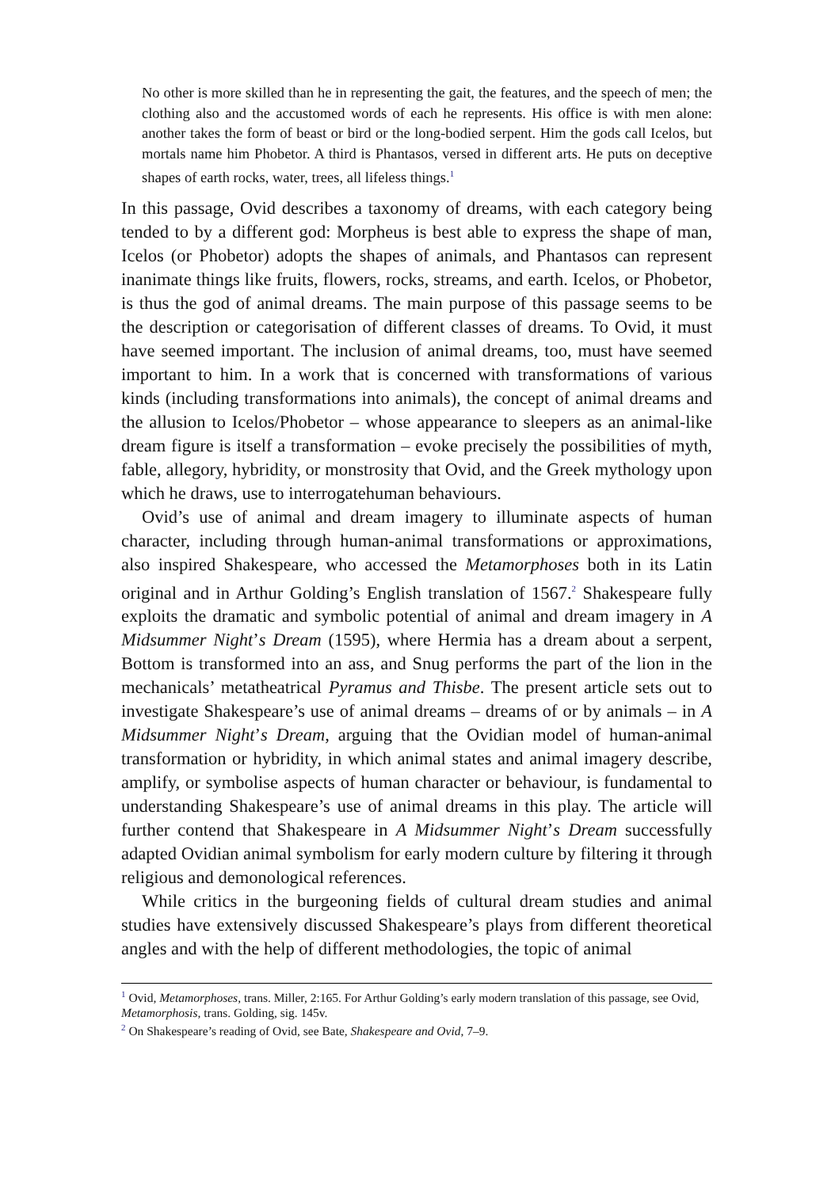No other is more skilled than he in representing the gait, the features, and the speech of men; the clothing also and the accustomed words of each he represents. His office is with men alone: another takes the form of beast or bird or the long-bodied serpent. Him the gods call Icelos, but mortals name him Phobetor. A third is Phantasos, versed in different arts. He puts on deceptive shapes of earth rocks, water, trees, all lifeless things.<sup>1</sup>
In this passage, Ovid describes a taxonomy of dreams, with each category being tended to by a different god: Morpheus is best able to express the shape of man, Icelos (or Phobetor) adopts the shapes of animals, and Phantasos can represent inanimate things like fruits, flowers, rocks, streams, and earth. Icelos, or Phobetor, is thus the god of animal dreams. The main purpose of this passage seems to be the description or categorisation of different classes of dreams. To Ovid, it must have seemed important. The inclusion of animal dreams, too, must have seemed important to him. In a work that is concerned with transformations of various kinds (including transformations into animals), the concept of animal dreams and the allusion to Icelos/Phobetor – whose appearance to sleepers as an animal-like dream figure is itself a transformation – evoke precisely the possibilities of myth, fable, allegory, hybridity, or monstrosity that Ovid, and the Greek mythology upon which he draws, use to interrogatehuman behaviours.
Ovid’s use of animal and dream imagery to illuminate aspects of human character, including through human-animal transformations or approximations, also inspired Shakespeare, who accessed the Metamorphoses both in its Latin original and in Arthur Golding’s English translation of 1567.<sup>2</sup> Shakespeare fully exploits the dramatic and symbolic potential of animal and dream imagery in A Midsummer Night’s Dream (1595), where Hermia has a dream about a serpent, Bottom is transformed into an ass, and Snug performs the part of the lion in the mechanicals’ metatheatrical Pyramus and Thisbe. The present article sets out to investigate Shakespeare’s use of animal dreams – dreams of or by animals – in A Midsummer Night’s Dream, arguing that the Ovidian model of human-animal transformation or hybridity, in which animal states and animal imagery describe, amplify, or symbolise aspects of human character or behaviour, is fundamental to understanding Shakespeare’s use of animal dreams in this play. The article will further contend that Shakespeare in A Midsummer Night’s Dream successfully adapted Ovidian animal symbolism for early modern culture by filtering it through religious and demonological references.
While critics in the burgeoning fields of cultural dream studies and animal studies have extensively discussed Shakespeare’s plays from different theoretical angles and with the help of different methodologies, the topic of animal
<sup>1</sup> Ovid, Metamorphoses, trans. Miller, 2:165. For Arthur Golding’s early modern translation of this passage, see Ovid, Metamorphosis, trans. Golding, sig. 145v.
<sup>2</sup> On Shakespeare’s reading of Ovid, see Bate, Shakespeare and Ovid, 7–9.